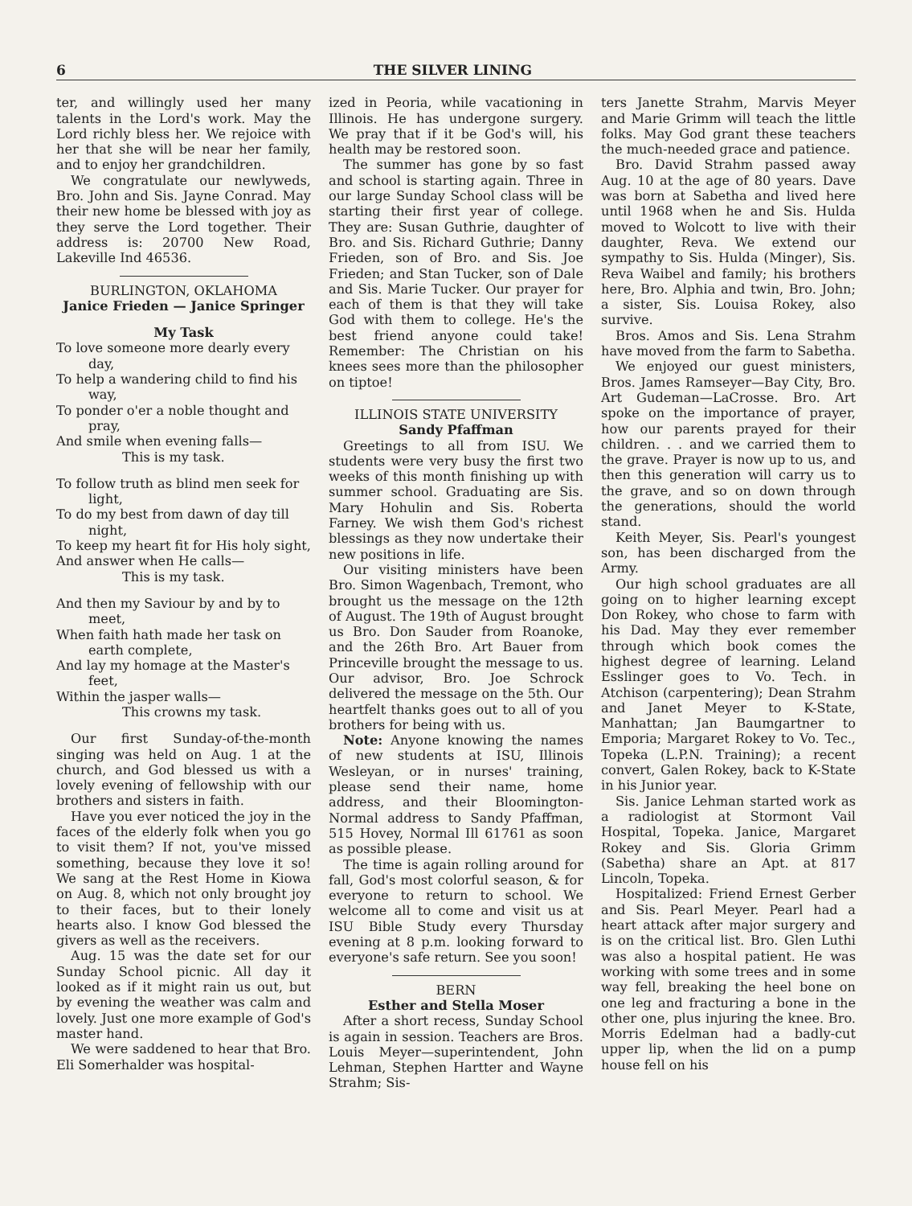6 THE SILVER LINING
ter, and willingly used her many talents in the Lord's work. May the Lord richly bless her. We rejoice with her that she will be near her family, and to enjoy her grandchildren.
We congratulate our newlyweds, Bro. John and Sis. Jayne Conrad. May their new home be blessed with joy as they serve the Lord together. Their address is: 20700 New Road, Lakeville Ind 46536.
BURLINGTON, OKLAHOMA
Janice Frieden — Janice Springer
My Task
To love someone more dearly every day,
To help a wandering child to find his way,
To ponder o'er a noble thought and pray,
And smile when evening falls—
This is my task.
To follow truth as blind men seek for light,
To do my best from dawn of day till night,
To keep my heart fit for His holy sight,
And answer when He calls—
This is my task.
And then my Saviour by and by to meet,
When faith hath made her task on earth complete,
And lay my homage at the Master's feet,
Within the jasper walls—
This crowns my task.
Our first Sunday-of-the-month singing was held on Aug. 1 at the church, and God blessed us with a lovely evening of fellowship with our brothers and sisters in faith.
Have you ever noticed the joy in the faces of the elderly folk when you go to visit them? If not, you've missed something, because they love it so! We sang at the Rest Home in Kiowa on Aug. 8, which not only brought joy to their faces, but to their lonely hearts also. I know God blessed the givers as well as the receivers.
Aug. 15 was the date set for our Sunday School picnic. All day it looked as if it might rain us out, but by evening the weather was calm and lovely. Just one more example of God's master hand.
We were saddened to hear that Bro. Eli Somerhalder was hospital-
ized in Peoria, while vacationing in Illinois. He has undergone surgery. We pray that if it be God's will, his health may be restored soon.
The summer has gone by so fast and school is starting again. Three in our large Sunday School class will be starting their first year of college. They are: Susan Guthrie, daughter of Bro. and Sis. Richard Guthrie; Danny Frieden, son of Bro. and Sis. Joe Frieden; and Stan Tucker, son of Dale and Sis. Marie Tucker. Our prayer for each of them is that they will take God with them to college. He's the best friend anyone could take! Remember: The Christian on his knees sees more than the philosopher on tiptoe!
ILLINOIS STATE UNIVERSITY
Sandy Pfaffman
Greetings to all from ISU. We students were very busy the first two weeks of this month finishing up with summer school. Graduating are Sis. Mary Hohulin and Sis. Roberta Farney. We wish them God's richest blessings as they now undertake their new positions in life.
Our visiting ministers have been Bro. Simon Wagenbach, Tremont, who brought us the message on the 12th of August. The 19th of August brought us Bro. Don Sauder from Roanoke, and the 26th Bro. Art Bauer from Princeville brought the message to us. Our advisor, Bro. Joe Schrock delivered the message on the 5th. Our heartfelt thanks goes out to all of you brothers for being with us.
Note: Anyone knowing the names of new students at ISU, Illinois Wesleyan, or in nurses' training, please send their name, home address, and their Bloomington-Normal address to Sandy Pfaffman, 515 Hovey, Normal Ill 61761 as soon as possible please.
The time is again rolling around for fall, God's most colorful season, & for everyone to return to school. We welcome all to come and visit us at ISU Bible Study every Thursday evening at 8 p.m. looking forward to everyone's safe return. See you soon!
BERN
Esther and Stella Moser
After a short recess, Sunday School is again in session. Teachers are Bros. Louis Meyer—superintendent, John Lehman, Stephen Hartter and Wayne Strahm; Sis-
ters Janette Strahm, Marvis Meyer and Marie Grimm will teach the little folks. May God grant these teachers the much-needed grace and patience.
Bro. David Strahm passed away Aug. 10 at the age of 80 years. Dave was born at Sabetha and lived here until 1968 when he and Sis. Hulda moved to Wolcott to live with their daughter, Reva. We extend our sympathy to Sis. Hulda (Minger), Sis. Reva Waibel and family; his brothers here, Bro. Alphia and twin, Bro. John; a sister, Sis. Louisa Rokey, also survive.
Bros. Amos and Sis. Lena Strahm have moved from the farm to Sabetha.
We enjoyed our guest ministers, Bros. James Ramseyer—Bay City, Bro. Art Gudeman—LaCrosse. Bro. Art spoke on the importance of prayer, how our parents prayed for their children. . . and we carried them to the grave. Prayer is now up to us, and then this generation will carry us to the grave, and so on down through the generations, should the world stand.
Keith Meyer, Sis. Pearl's youngest son, has been discharged from the Army.
Our high school graduates are all going on to higher learning except Don Rokey, who chose to farm with his Dad. May they ever remember through which book comes the highest degree of learning. Leland Esslinger goes to Vo. Tech. in Atchison (carpentering); Dean Strahm and Janet Meyer to K-State, Manhattan; Jan Baumgartner to Emporia; Margaret Rokey to Vo. Tec., Topeka (L.P.N. Training); a recent convert, Galen Rokey, back to K-State in his Junior year.
Sis. Janice Lehman started work as a radiologist at Stormont Vail Hospital, Topeka. Janice, Margaret Rokey and Sis. Gloria Grimm (Sabetha) share an Apt. at 817 Lincoln, Topeka.
Hospitalized: Friend Ernest Gerber and Sis. Pearl Meyer. Pearl had a heart attack after major surgery and is on the critical list. Bro. Glen Luthi was also a hospital patient. He was working with some trees and in some way fell, breaking the heel bone on one leg and fracturing a bone in the other one, plus injuring the knee. Bro. Morris Edelman had a badly-cut upper lip, when the lid on a pump house fell on his